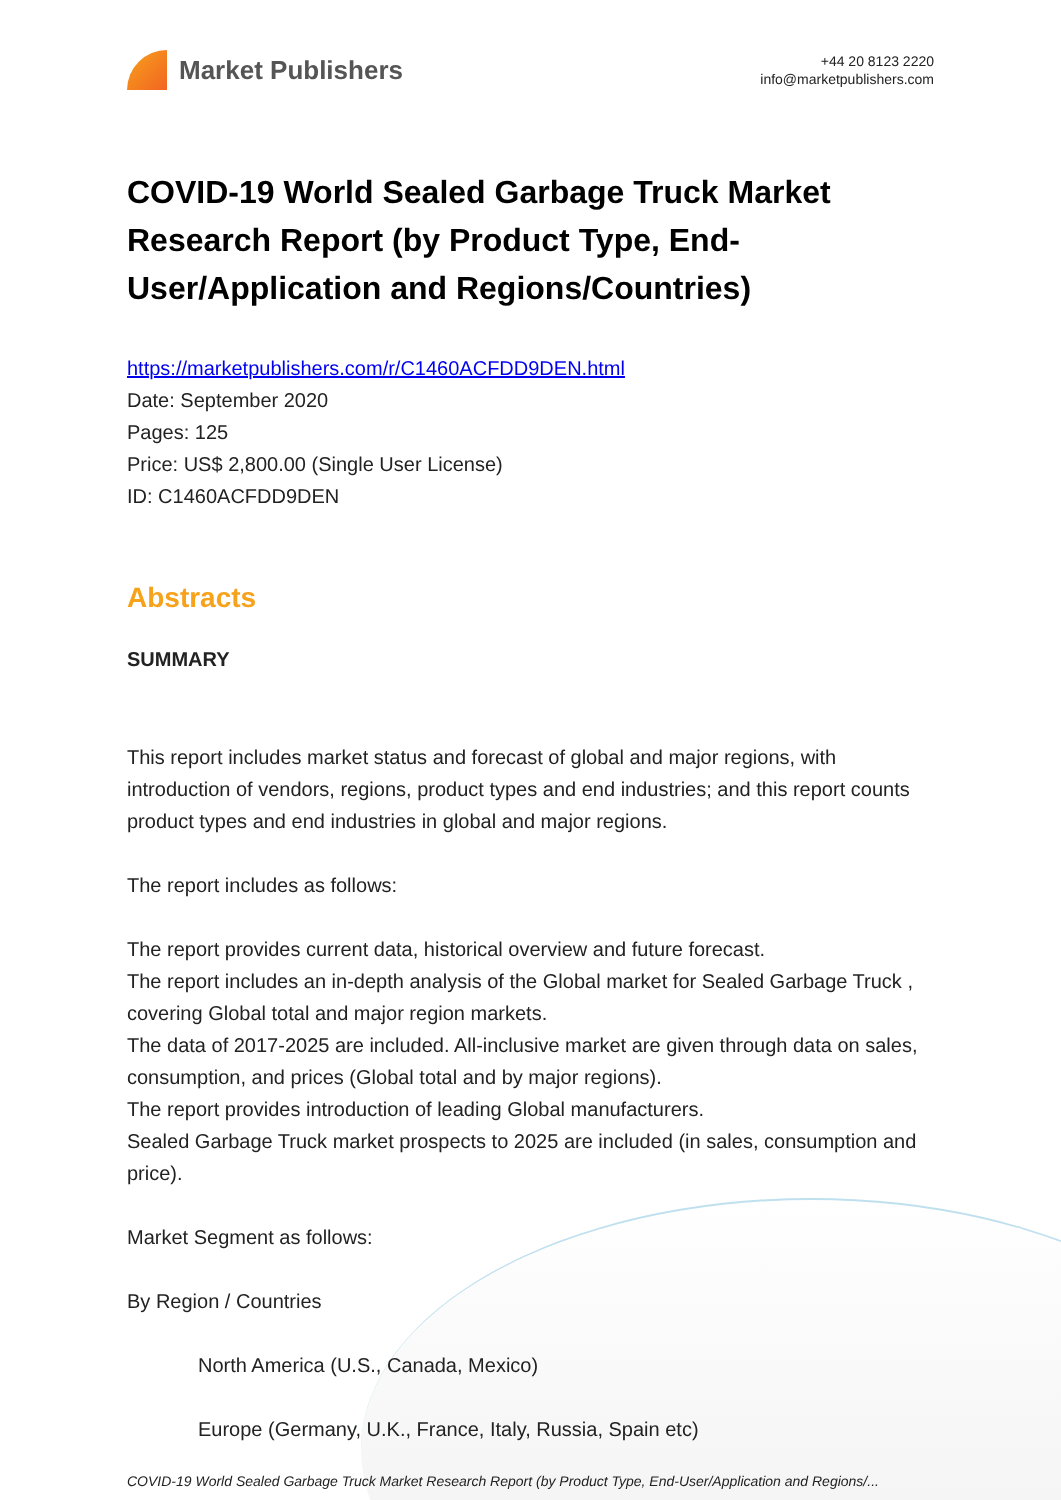Market Publishers
+44 20 8123 2220
info@marketpublishers.com
COVID-19 World Sealed Garbage Truck Market Research Report (by Product Type, End-User/Application and Regions/Countries)
https://marketpublishers.com/r/C1460ACFDD9DEN.html
Date: September 2020
Pages: 125
Price: US$ 2,800.00 (Single User License)
ID: C1460ACFDD9DEN
Abstracts
SUMMARY
This report includes market status and forecast of global and major regions, with introduction of vendors, regions, product types and end industries; and this report counts product types and end industries in global and major regions.
The report includes as follows:
The report provides current data, historical overview and future forecast.
The report includes an in-depth analysis of the Global market for Sealed Garbage Truck , covering Global total and major region markets.
The data of 2017-2025 are included. All-inclusive market are given through data on sales, consumption, and prices (Global total and by major regions).
The report provides introduction of leading Global manufacturers.
Sealed Garbage Truck market prospects to 2025 are included (in sales, consumption and price).
Market Segment as follows:
By Region / Countries
North America (U.S., Canada, Mexico)
Europe (Germany, U.K., France, Italy, Russia, Spain etc)
COVID-19 World Sealed Garbage Truck Market Research Report (by Product Type, End-User/Application and Regions/...